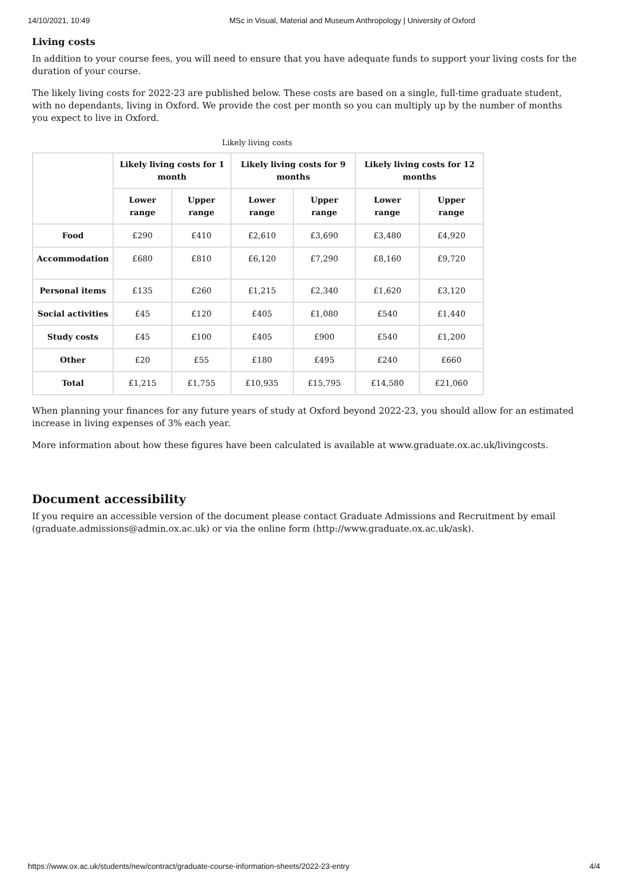14/10/2021, 10:49 MSc in Visual, Material and Museum Anthropology | University of Oxford
Living costs
In addition to your course fees, you will need to ensure that you have adequate funds to support your living costs for the duration of your course.
The likely living costs for 2022-23 are published below. These costs are based on a single, full-time graduate student, with no dependants, living in Oxford. We provide the cost per month so you can multiply up by the number of months you expect to live in Oxford.
Likely living costs
| | Likely living costs for 1 month | | Likely living costs for 9 months | | Likely living costs for 12 months | |
| --- | --- | --- | --- | --- | --- | --- |
| | Lower range | Upper range | Lower range | Upper range | Lower range | Upper range |
| Food | £290 | £410 | £2,610 | £3,690 | £3,480 | £4,920 |
| Accommodation | £680 | £810 | £6,120 | £7,290 | £8,160 | £9,720 |
| Personal items | £135 | £260 | £1,215 | £2,340 | £1,620 | £3,120 |
| Social activities | £45 | £120 | £405 | £1,080 | £540 | £1,440 |
| Study costs | £45 | £100 | £405 | £900 | £540 | £1,200 |
| Other | £20 | £55 | £180 | £495 | £240 | £660 |
| Total | £1,215 | £1,755 | £10,935 | £15,795 | £14,580 | £21,060 |
When planning your finances for any future years of study at Oxford beyond 2022-23, you should allow for an estimated increase in living expenses of 3% each year.
More information about how these figures have been calculated is available at www.graduate.ox.ac.uk/livingcosts.
Document accessibility
If you require an accessible version of the document please contact Graduate Admissions and Recruitment by email (graduate.admissions@admin.ox.ac.uk) or via the online form (http://www.graduate.ox.ac.uk/ask).
https://www.ox.ac.uk/students/new/contract/graduate-course-information-sheets/2022-23-entry 4/4